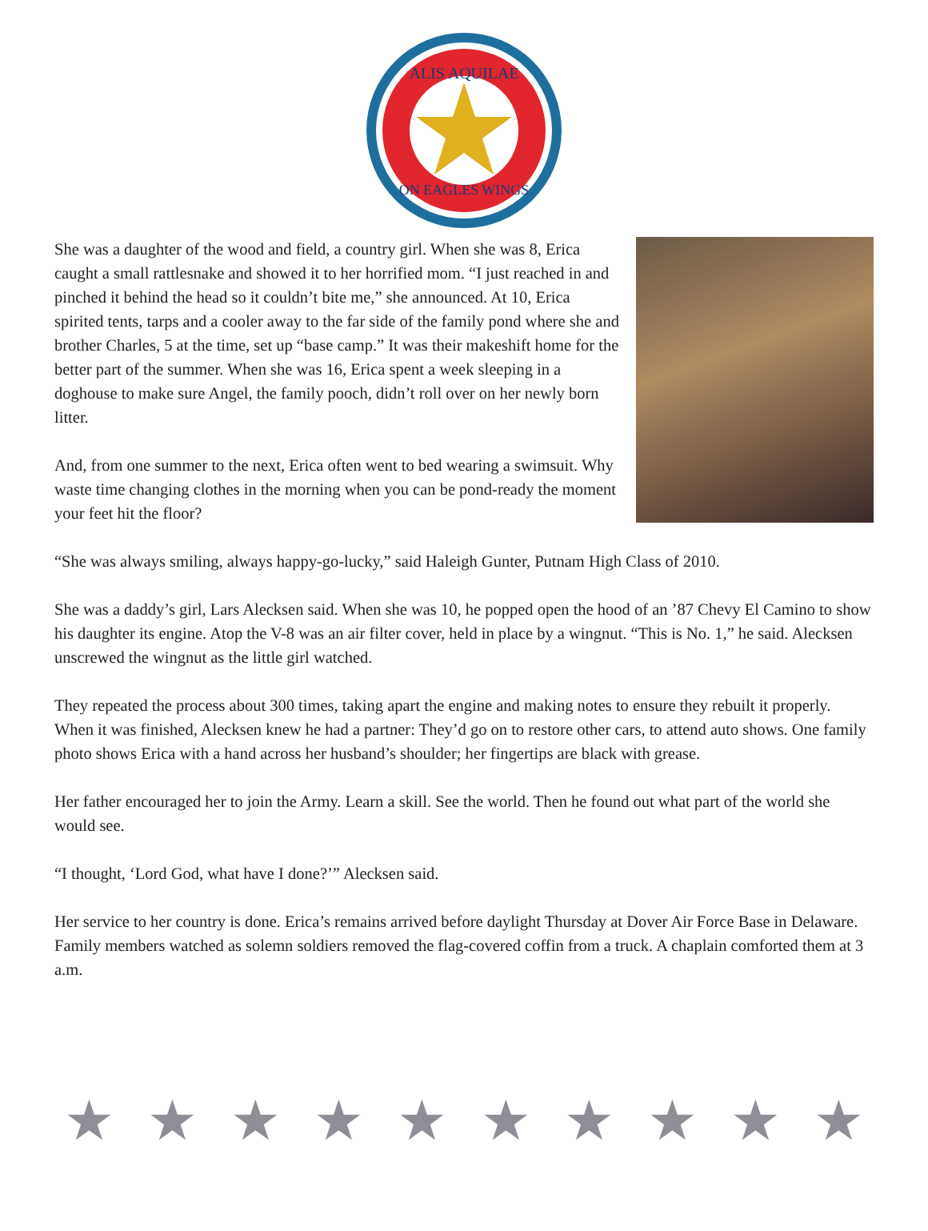ALIS AQUILAE
ON EAGLES WINGS
She was a daughter of the wood and field, a country girl. When she was 8, Erica caught a small rattlesnake and showed it to her horrified mom. “I just reached in and pinched it behind the head so it couldn’t bite me,” she announced. At 10, Erica spirited tents, tarps and a cooler away to the far side of the family pond where she and brother Charles, 5 at the time, set up “base camp.” It was their makeshift home for the better part of the summer. When she was 16, Erica spent a week sleeping in a doghouse to make sure Angel, the family pooch, didn’t roll over on her newly born litter.
And, from one summer to the next, Erica often went to bed wearing a swimsuit. Why waste time changing clothes in the morning when you can be pond-ready the moment your feet hit the floor?
“She was always smiling, always happy-go-lucky,” said Haleigh Gunter, Putnam High Class of 2010.
She was a daddy’s girl, Lars Alecksen said. When she was 10, he popped open the hood of an ’87 Chevy El Camino to show his daughter its engine. Atop the V-8 was an air filter cover, held in place by a wingnut. “This is No. 1,” he said. Alecksen unscrewed the wingnut as the little girl watched.
They repeated the process about 300 times, taking apart the engine and making notes to ensure they rebuilt it properly. When it was finished, Alecksen knew he had a partner: They’d go on to restore other cars, to attend auto shows. One family photo shows Erica with a hand across her husband’s shoulder; her fingertips are black with grease.
Her father encouraged her to join the Army. Learn a skill. See the world. Then he found out what part of the world she would see.
“I thought, ‘Lord God, what have I done?’” Alecksen said.
Her service to her country is done. Erica’s remains arrived before daylight Thursday at Dover Air Force Base in Delaware. Family members watched as solemn soldiers removed the flag-covered coffin from a truck. A chaplain comforted them at 3 a.m.
★ ★ ★ ★ ★ ★ ★ ★ ★ ★